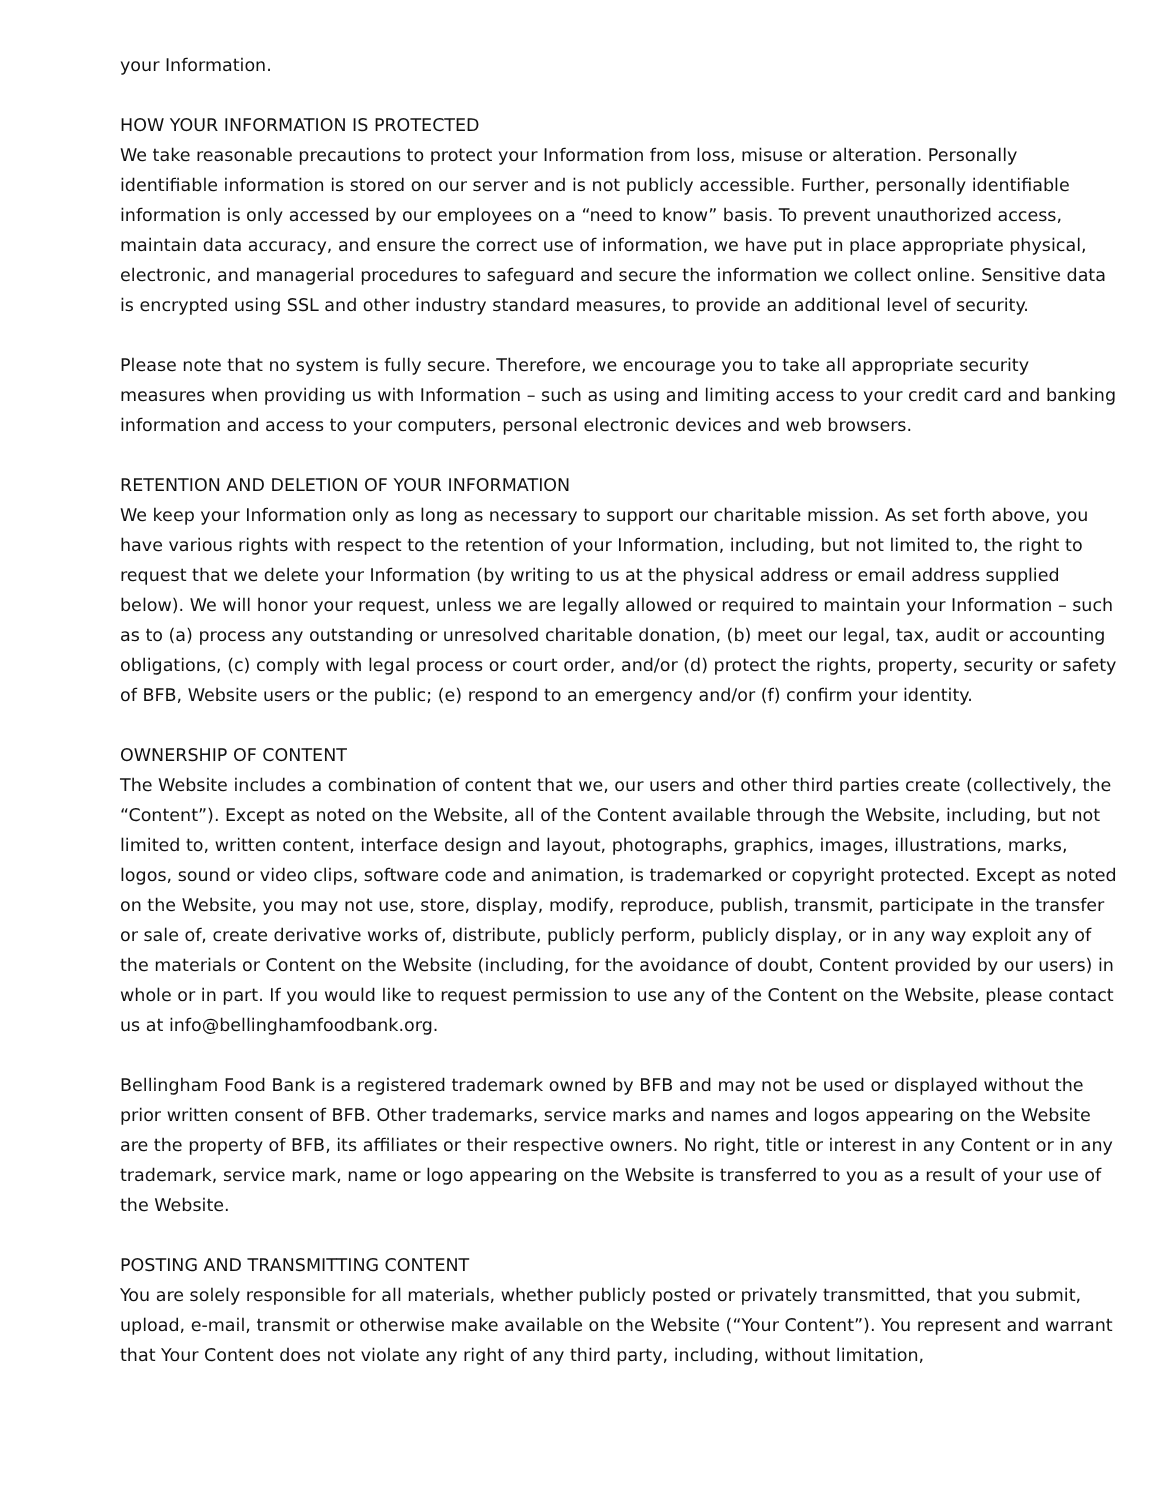your Information.
HOW YOUR INFORMATION IS PROTECTED
We take reasonable precautions to protect your Information from loss, misuse or alteration. Personally identifiable information is stored on our server and is not publicly accessible. Further, personally identifiable information is only accessed by our employees on a “need to know” basis. To prevent unauthorized access, maintain data accuracy, and ensure the correct use of information, we have put in place appropriate physical, electronic, and managerial procedures to safeguard and secure the information we collect online. Sensitive data is encrypted using SSL and other industry standard measures, to provide an additional level of security.
Please note that no system is fully secure. Therefore, we encourage you to take all appropriate security measures when providing us with Information – such as using and limiting access to your credit card and banking information and access to your computers, personal electronic devices and web browsers.
RETENTION AND DELETION OF YOUR INFORMATION
We keep your Information only as long as necessary to support our charitable mission. As set forth above, you have various rights with respect to the retention of your Information, including, but not limited to, the right to request that we delete your Information (by writing to us at the physical address or email address supplied below). We will honor your request, unless we are legally allowed or required to maintain your Information – such as to (a) process any outstanding or unresolved charitable donation, (b) meet our legal, tax, audit or accounting obligations, (c) comply with legal process or court order, and/or (d) protect the rights, property, security or safety of BFB, Website users or the public; (e) respond to an emergency and/or (f) confirm your identity.
OWNERSHIP OF CONTENT
The Website includes a combination of content that we, our users and other third parties create (collectively, the “Content”). Except as noted on the Website, all of the Content available through the Website, including, but not limited to, written content, interface design and layout, photographs, graphics, images, illustrations, marks, logos, sound or video clips, software code and animation, is trademarked or copyright protected. Except as noted on the Website, you may not use, store, display, modify, reproduce, publish, transmit, participate in the transfer or sale of, create derivative works of, distribute, publicly perform, publicly display, or in any way exploit any of the materials or Content on the Website (including, for the avoidance of doubt, Content provided by our users) in whole or in part. If you would like to request permission to use any of the Content on the Website, please contact us at info@bellinghamfoodbank.org.
Bellingham Food Bank is a registered trademark owned by BFB and may not be used or displayed without the prior written consent of BFB. Other trademarks, service marks and names and logos appearing on the Website are the property of BFB, its affiliates or their respective owners. No right, title or interest in any Content or in any trademark, service mark, name or logo appearing on the Website is transferred to you as a result of your use of the Website.
POSTING AND TRANSMITTING CONTENT
You are solely responsible for all materials, whether publicly posted or privately transmitted, that you submit, upload, e-mail, transmit or otherwise make available on the Website (“Your Content”). You represent and warrant that Your Content does not violate any right of any third party, including, without limitation,